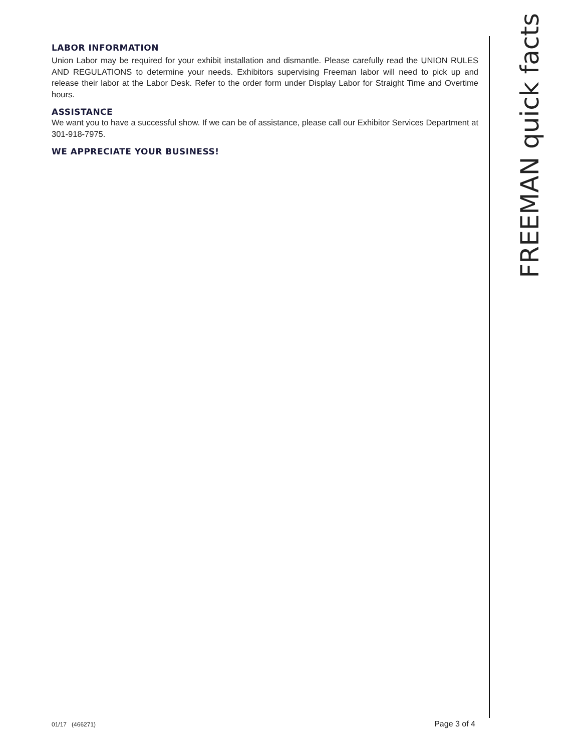LABOR INFORMATION
Union Labor may be required for your exhibit installation and dismantle. Please carefully read the UNION RULES AND REGULATIONS to determine your needs. Exhibitors supervising Freeman labor will need to pick up and release their labor at the Labor Desk. Refer to the order form under Display Labor for Straight Time and Overtime hours.
ASSISTANCE
We want you to have a successful show. If we can be of assistance, please call our Exhibitor Services Department at 301-918-7975.
WE APPRECIATE YOUR BUSINESS!
FREEMAN quick facts
01/17 (466271) Page 3 of 4